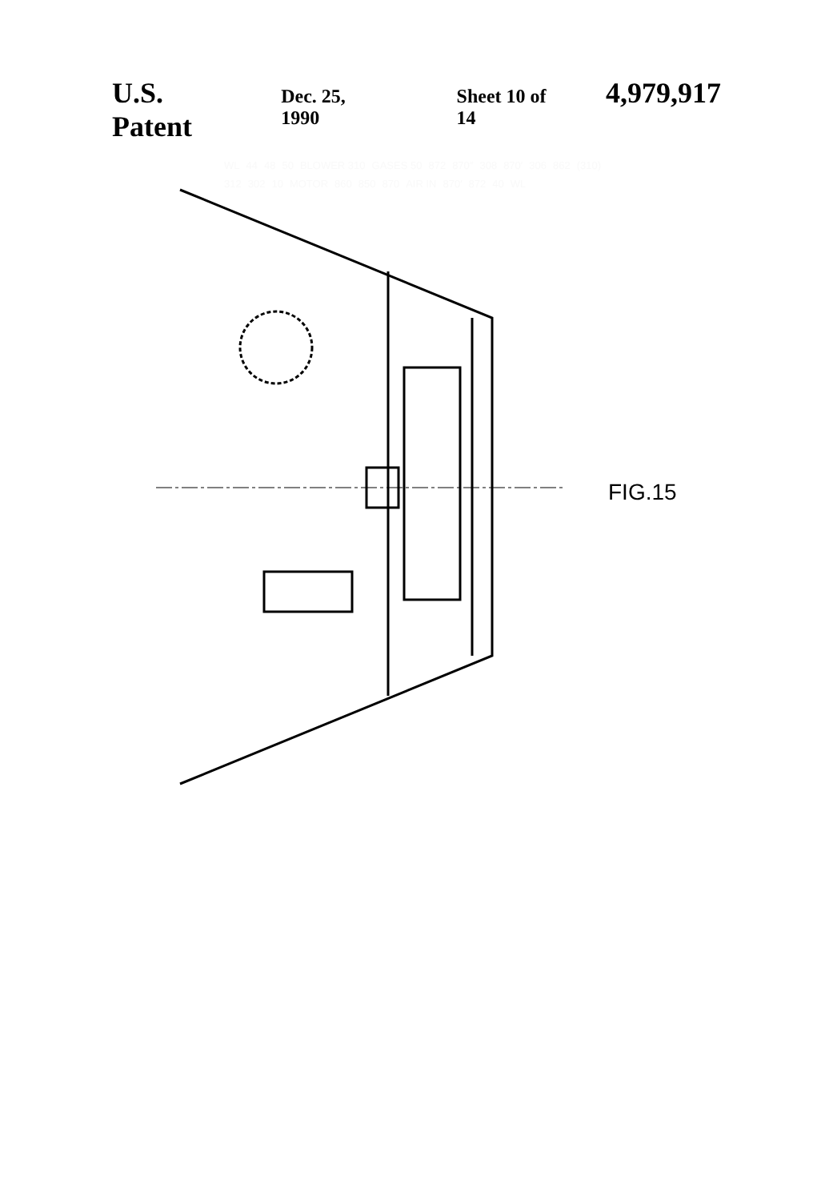U.S. Patent Dec. 25, 1990 Sheet 10 of 14 4,979,917
WL 44 48 50 BLOWER 310 GASES 50 872 870″ 308 870′ 306 862 (310) 312 302 10 MOTOR 860 850 870 AIR IN 870′ 872 40 WL
FIG.15